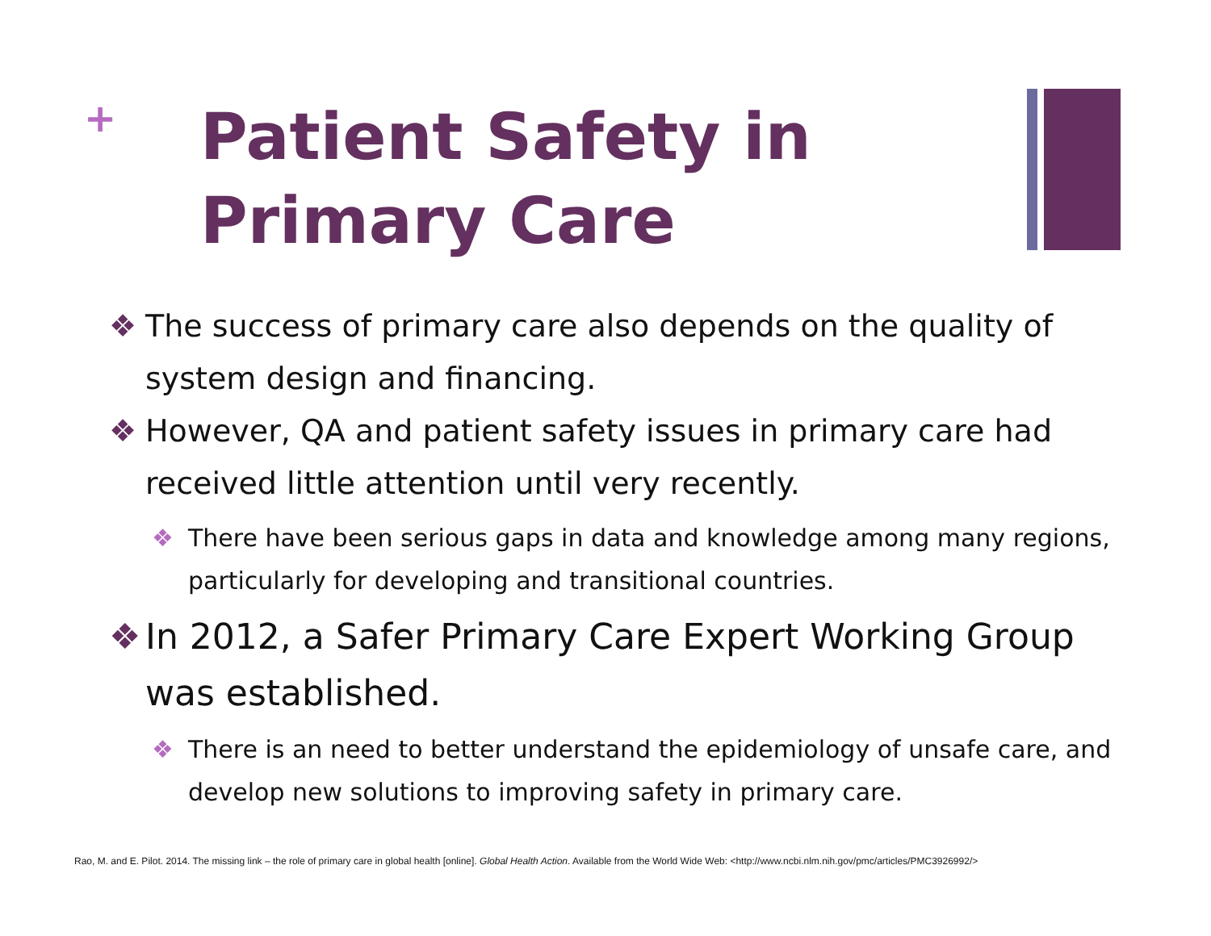+
Patient Safety in
Primary Care
❖ The success of primary care also depends on the quality of system design and financing.
❖ However, QA and patient safety issues in primary care had received little attention until very recently.
❖ There have been serious gaps in data and knowledge among many regions, particularly for developing and transitional countries.
❖ In 2012, a Safer Primary Care Expert Working Group was established.
❖ There is an need to better understand the epidemiology of unsafe care, and develop new solutions to improving safety in primary care.
Rao, M. and E. Pilot. 2014. The missing link – the role of primary care in global health [online]. Global Health Action. Available from the World Wide Web: <http://www.ncbi.nlm.nih.gov/pmc/articles/PMC3926992/>